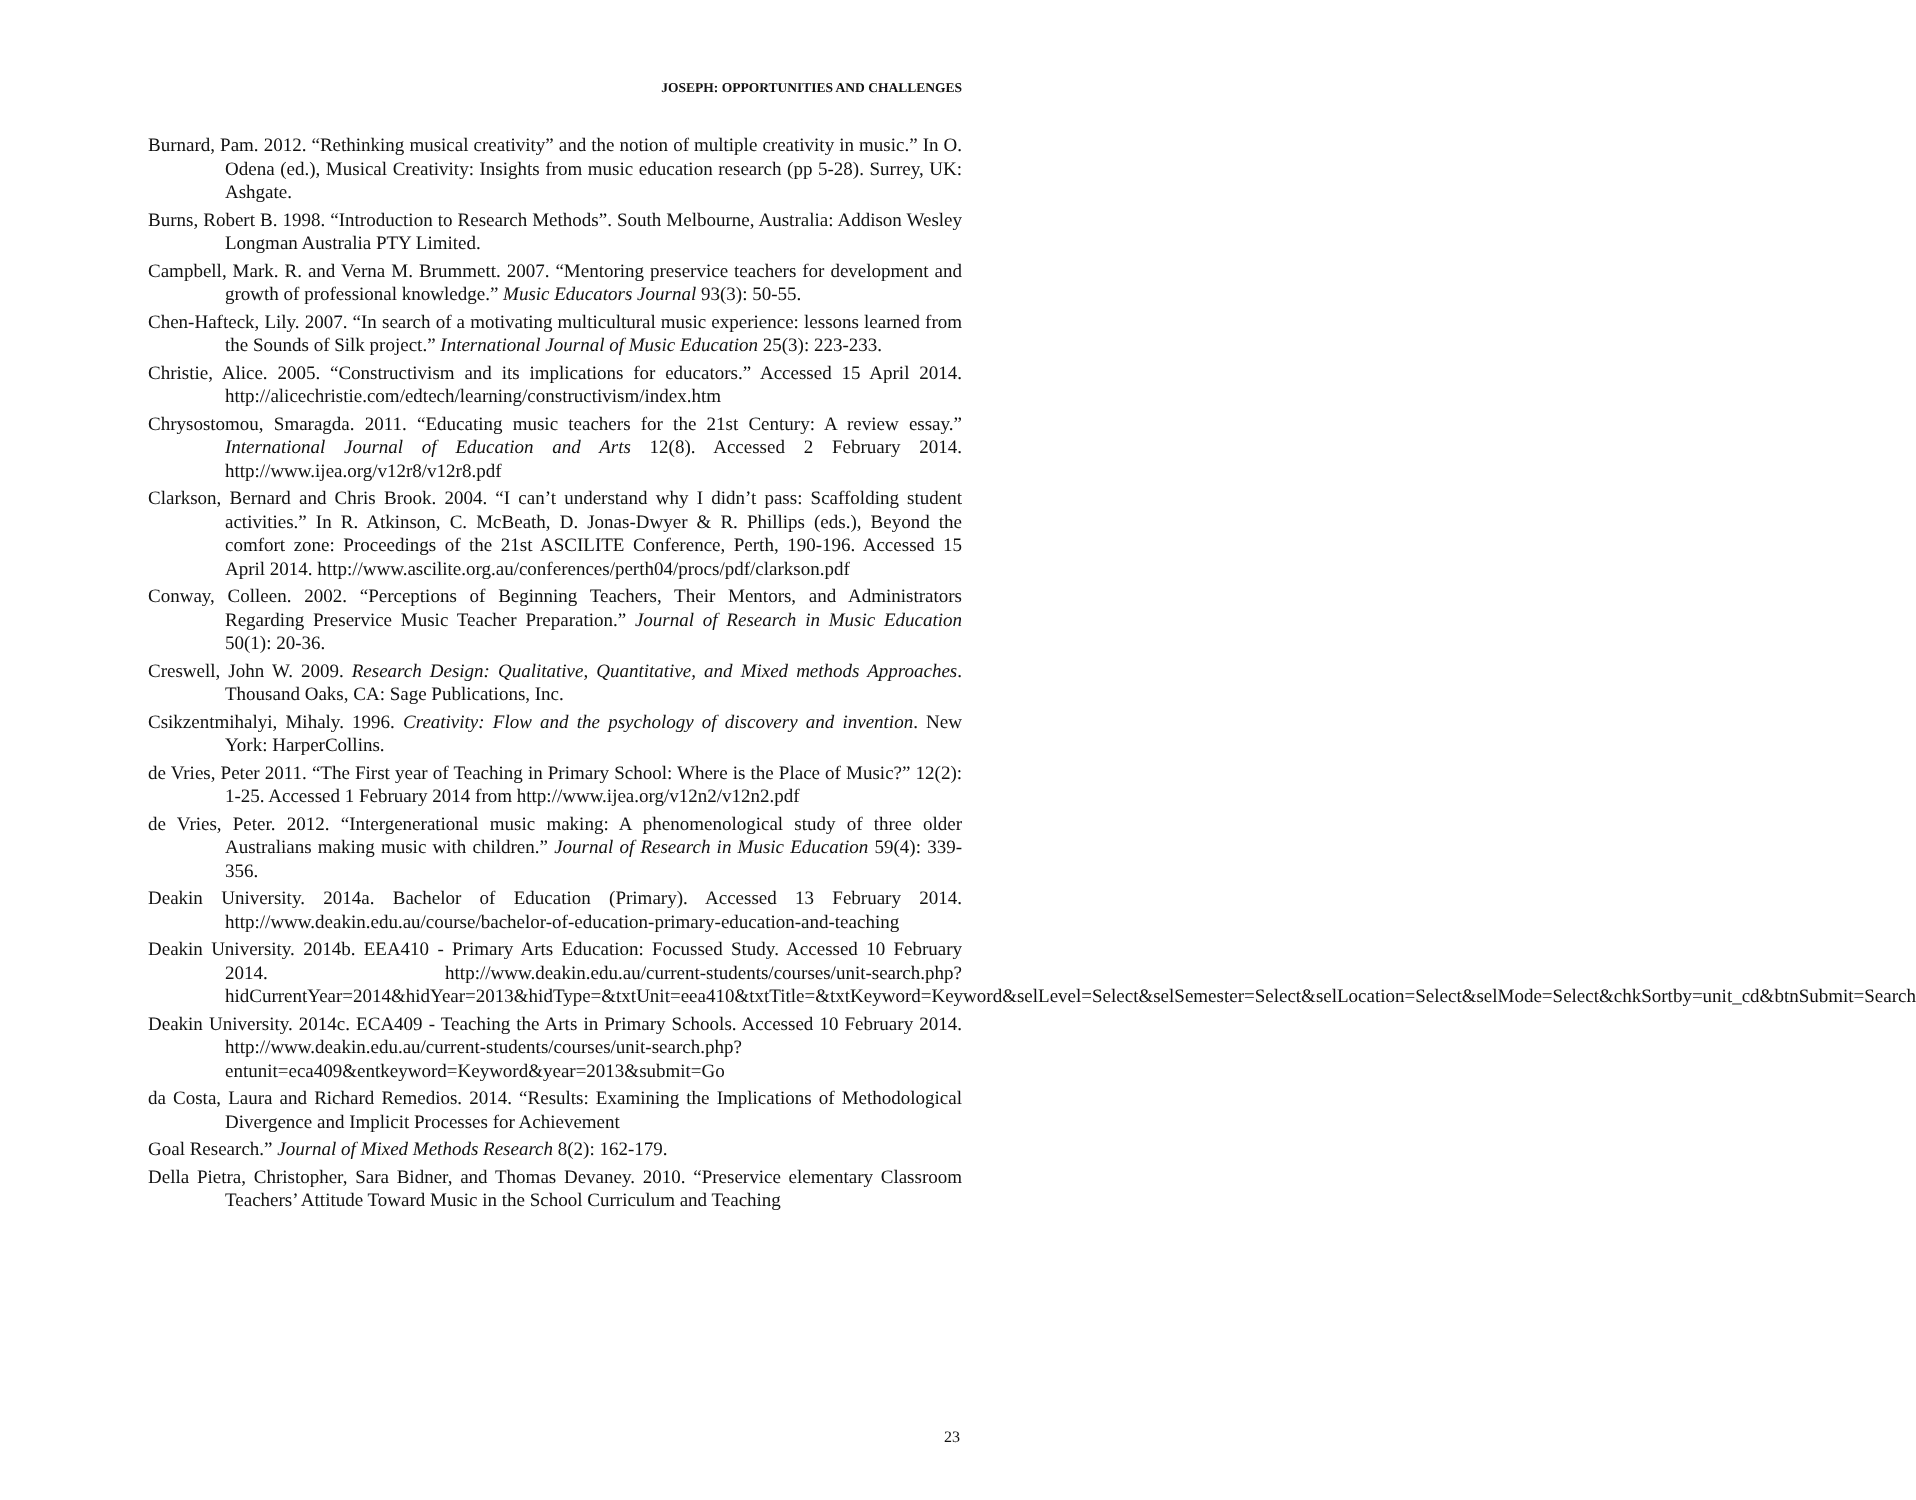JOSEPH: OPPORTUNITIES AND CHALLENGES
Burnard, Pam. 2012. “Rethinking musical creativity” and the notion of multiple creativity in music.” In O. Odena (ed.), Musical Creativity: Insights from music education research (pp 5-28). Surrey, UK: Ashgate.
Burns, Robert B. 1998. “Introduction to Research Methods”. South Melbourne, Australia: Addison Wesley Longman Australia PTY Limited.
Campbell, Mark. R. and Verna M. Brummett. 2007. “Mentoring preservice teachers for development and growth of professional knowledge.” Music Educators Journal 93(3): 50-55.
Chen-Hafteck, Lily. 2007. “In search of a motivating multicultural music experience: lessons learned from the Sounds of Silk project.” International Journal of Music Education 25(3): 223-233.
Christie, Alice. 2005. “Constructivism and its implications for educators.” Accessed 15 April 2014. http://alicechristie.com/edtech/learning/constructivism/index.htm
Chrysostomou, Smaragda. 2011. “Educating music teachers for the 21st Century: A review essay.” International Journal of Education and Arts 12(8). Accessed 2 February 2014. http://www.ijea.org/v12r8/v12r8.pdf
Clarkson, Bernard and Chris Brook. 2004. “I can’t understand why I didn’t pass: Scaffolding student activities.” In R. Atkinson, C. McBeath, D. Jonas-Dwyer & R. Phillips (eds.), Beyond the comfort zone: Proceedings of the 21st ASCILITE Conference, Perth, 190-196. Accessed 15 April 2014. http://www.ascilite.org.au/conferences/perth04/procs/pdf/clarkson.pdf
Conway, Colleen. 2002. “Perceptions of Beginning Teachers, Their Mentors, and Administrators Regarding Preservice Music Teacher Preparation.” Journal of Research in Music Education 50(1): 20-36.
Creswell, John W. 2009. Research Design: Qualitative, Quantitative, and Mixed methods Approaches. Thousand Oaks, CA: Sage Publications, Inc.
Csikzentmihalyi, Mihaly. 1996. Creativity: Flow and the psychology of discovery and invention. New York: HarperCollins.
de Vries, Peter 2011. “The First year of Teaching in Primary School: Where is the Place of Music?” 12(2): 1-25. Accessed 1 February 2014 from http://www.ijea.org/v12n2/v12n2.pdf
de Vries, Peter. 2012. “Intergenerational music making: A phenomenological study of three older Australians making music with children.” Journal of Research in Music Education 59(4): 339-356.
Deakin University. 2014a. Bachelor of Education (Primary). Accessed 13 February 2014. http://www.deakin.edu.au/course/bachelor-of-education-primary-education-and-teaching
Deakin University. 2014b. EEA410 - Primary Arts Education: Focussed Study. Accessed 10 February 2014. http://www.deakin.edu.au/current-students/courses/unit-search.php?hidCurrentYear=2014&hidYear=2013&hidType=&txtUnit=eea410&txtTitle=&txtKeyword=Keyword&selLevel=Select&selSemester=Select&selLocation=Select&selMode=Select&chkSortby=unit_cd&btnSubmit=Search
Deakin University. 2014c. ECA409 - Teaching the Arts in Primary Schools. Accessed 10 February 2014. http://www.deakin.edu.au/current-students/courses/unit-search.php?entunit=eca409&entkeyword=Keyword&year=2013&submit=Go
da Costa, Laura and Richard Remedios. 2014. “Results: Examining the Implications of Methodological Divergence and Implicit Processes for Achievement
Goal Research.” Journal of Mixed Methods Research 8(2): 162-179.
Della Pietra, Christopher, Sara Bidner, and Thomas Devaney. 2010. “Preservice elementary Classroom Teachers’ Attitude Toward Music in the School Curriculum and Teaching
23